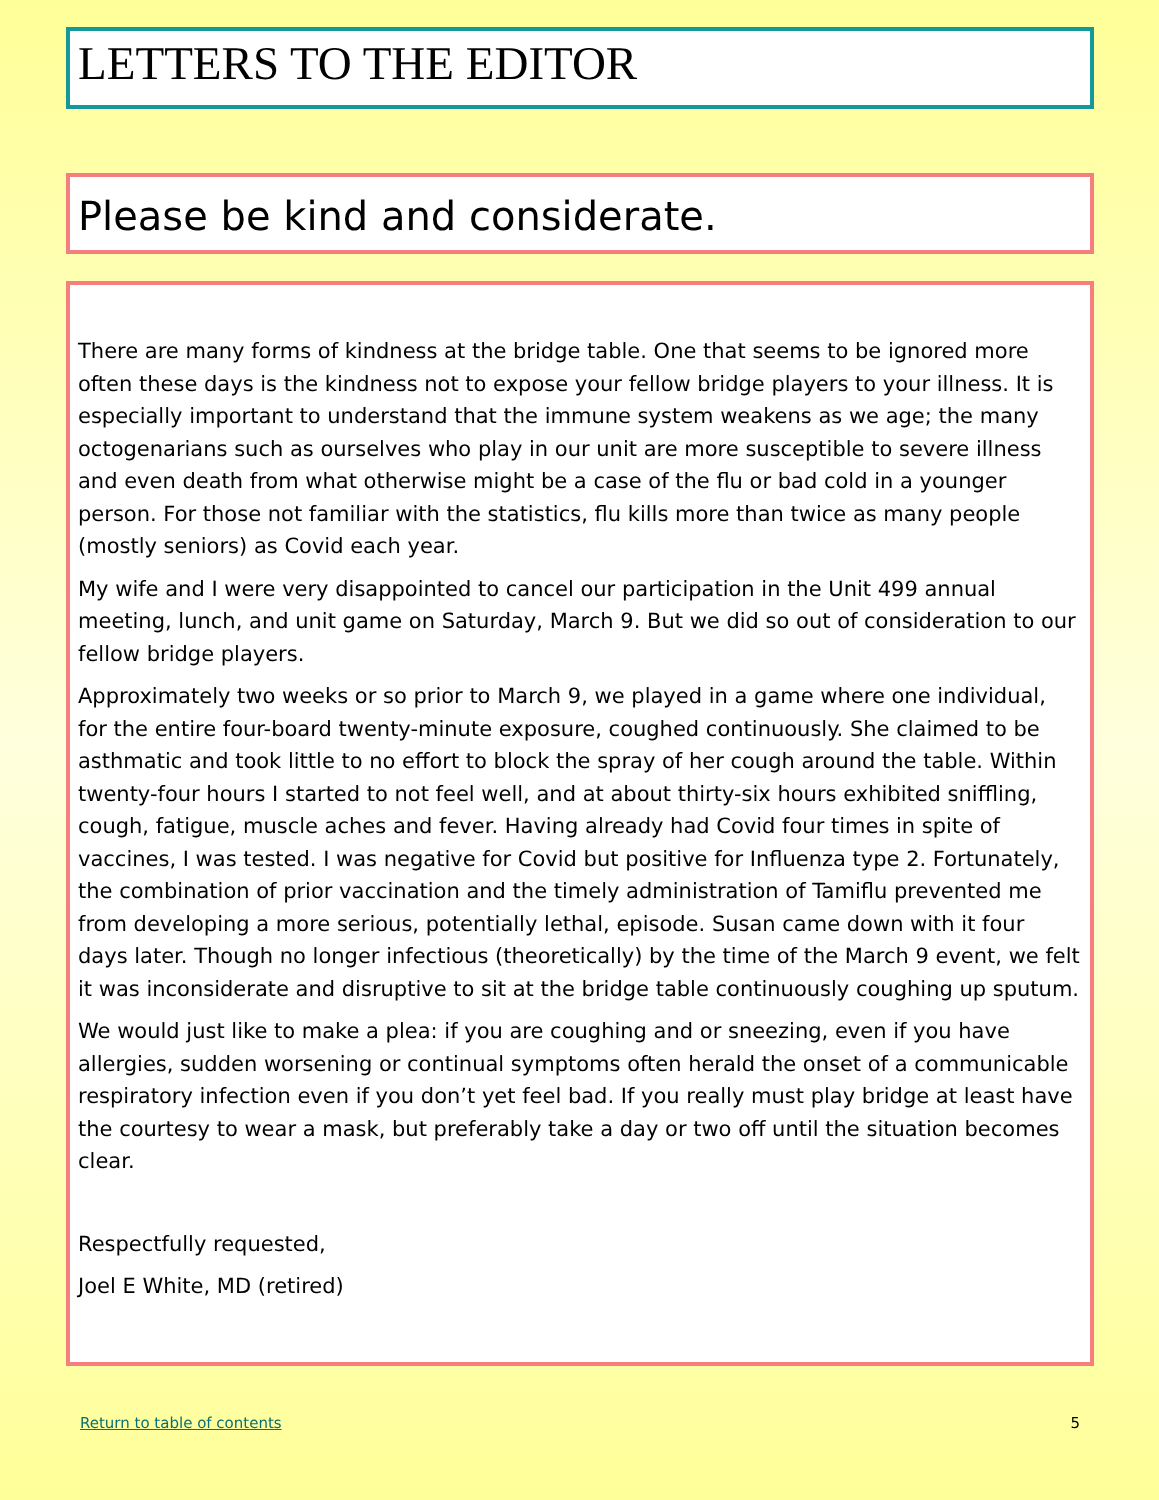LETTERS TO THE EDITOR
Please be kind and considerate.
There are many forms of kindness at the bridge table. One that seems to be ignored more often these days is the kindness not to expose your fellow bridge players to your illness. It is especially important to understand that the immune system weakens as we age; the many octogenarians such as ourselves who play in our unit are more susceptible to severe illness and even death from what otherwise might be a case of the flu or bad cold in a younger person. For those not familiar with the statistics, flu kills more than twice as many people (mostly seniors) as Covid each year.
My wife and I were very disappointed to cancel our participation in the Unit 499 annual meeting, lunch, and unit game on Saturday, March 9. But we did so out of consideration to our fellow bridge players.
Approximately two weeks or so prior to March 9, we played in a game where one individual, for the entire four-board twenty-minute exposure, coughed continuously. She claimed to be asthmatic and took little to no effort to block the spray of her cough around the table. Within twenty-four hours I started to not feel well, and at about thirty-six hours exhibited sniffling, cough, fatigue, muscle aches and fever. Having already had Covid four times in spite of vaccines, I was tested. I was negative for Covid but positive for Influenza type 2. Fortunately, the combination of prior vaccination and the timely administration of Tamiflu prevented me from developing a more serious, potentially lethal, episode. Susan came down with it four days later. Though no longer infectious (theoretically) by the time of the March 9 event, we felt it was inconsiderate and disruptive to sit at the bridge table continuously coughing up sputum.
We would just like to make a plea: if you are coughing and or sneezing, even if you have allergies, sudden worsening or continual symptoms often herald the onset of a communicable respiratory infection even if you don’t yet feel bad. If you really must play bridge at least have the courtesy to wear a mask, but preferably take a day or two off until the situation becomes clear.
Respectfully requested,
Joel E White, MD (retired)
Return to table of contents 5